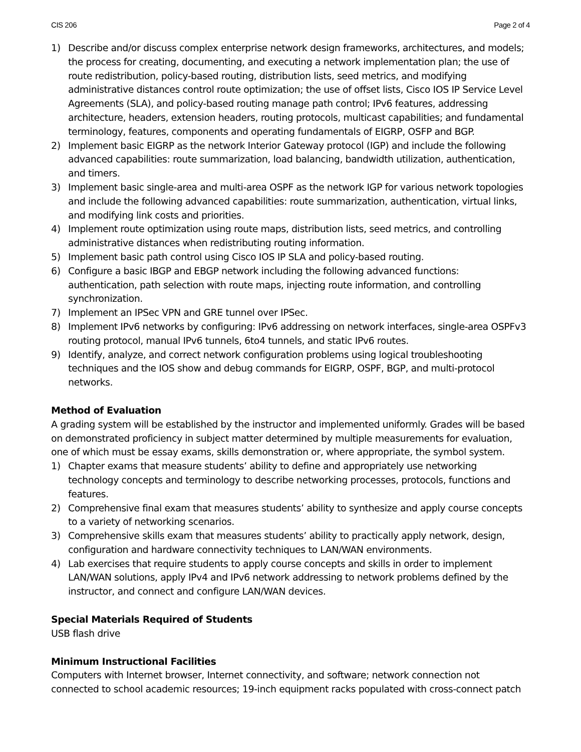CIS 206 Page 2 of 4
1) Describe and/or discuss complex enterprise network design frameworks, architectures, and models; the process for creating, documenting, and executing a network implementation plan; the use of route redistribution, policy-based routing, distribution lists, seed metrics, and modifying administrative distances control route optimization; the use of offset lists, Cisco IOS IP Service Level Agreements (SLA), and policy-based routing manage path control; IPv6 features, addressing architecture, headers, extension headers, routing protocols, multicast capabilities; and fundamental terminology, features, components and operating fundamentals of EIGRP, OSFP and BGP.
2) Implement basic EIGRP as the network Interior Gateway protocol (IGP) and include the following advanced capabilities: route summarization, load balancing, bandwidth utilization, authentication, and timers.
3) Implement basic single-area and multi-area OSPF as the network IGP for various network topologies and include the following advanced capabilities: route summarization, authentication, virtual links, and modifying link costs and priorities.
4) Implement route optimization using route maps, distribution lists, seed metrics, and controlling administrative distances when redistributing routing information.
5) Implement basic path control using Cisco IOS IP SLA and policy-based routing.
6) Configure a basic IBGP and EBGP network including the following advanced functions: authentication, path selection with route maps, injecting route information, and controlling synchronization.
7) Implement an IPSec VPN and GRE tunnel over IPSec.
8) Implement IPv6 networks by configuring: IPv6 addressing on network interfaces, single-area OSPFv3 routing protocol, manual IPv6 tunnels, 6to4 tunnels, and static IPv6 routes.
9) Identify, analyze, and correct network configuration problems using logical troubleshooting techniques and the IOS show and debug commands for EIGRP, OSPF, BGP, and multi-protocol networks.
Method of Evaluation
A grading system will be established by the instructor and implemented uniformly. Grades will be based on demonstrated proficiency in subject matter determined by multiple measurements for evaluation, one of which must be essay exams, skills demonstration or, where appropriate, the symbol system.
1) Chapter exams that measure students’ ability to define and appropriately use networking technology concepts and terminology to describe networking processes, protocols, functions and features.
2) Comprehensive final exam that measures students’ ability to synthesize and apply course concepts to a variety of networking scenarios.
3) Comprehensive skills exam that measures students’ ability to practically apply network, design, configuration and hardware connectivity techniques to LAN/WAN environments.
4) Lab exercises that require students to apply course concepts and skills in order to implement LAN/WAN solutions, apply IPv4 and IPv6 network addressing to network problems defined by the instructor, and connect and configure LAN/WAN devices.
Special Materials Required of Students
USB flash drive
Minimum Instructional Facilities
Computers with Internet browser, Internet connectivity, and software; network connection not connected to school academic resources; 19-inch equipment racks populated with cross-connect patch